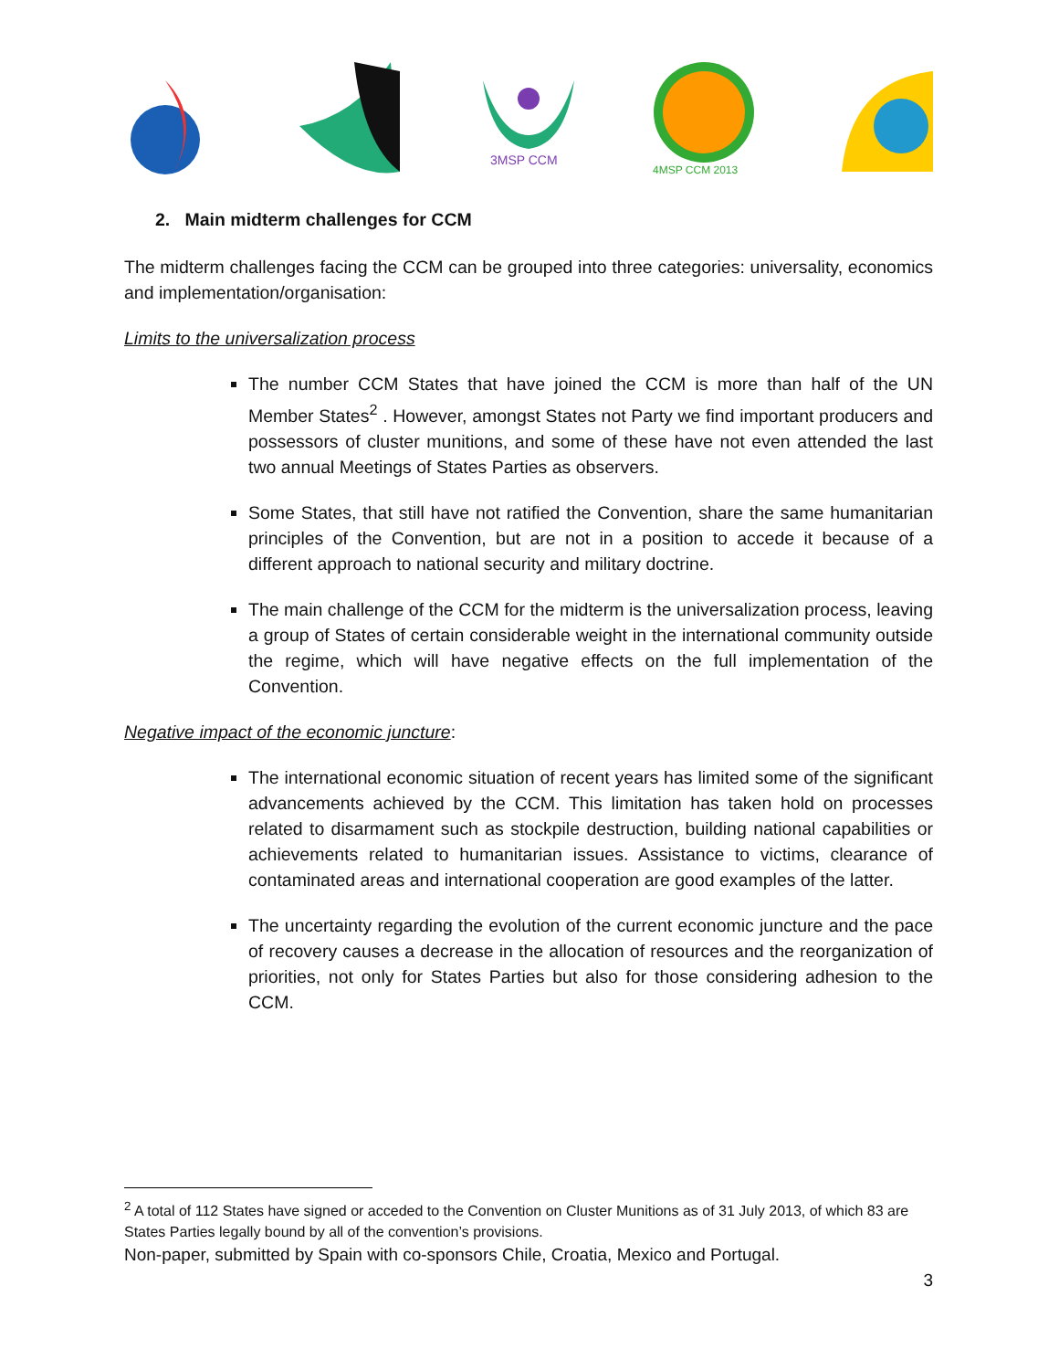3MSP CCM
4MSP CCM 2013
2. Main midterm challenges for CCM
The midterm challenges facing the CCM can be grouped into three categories: universality, economics and implementation/organisation:
Limits to the universalization process
The number CCM States that have joined the CCM is more than half of the UN Member States<sup>2</sup> . However, amongst States not Party we find important producers and possessors of cluster munitions, and some of these have not even attended the last two annual Meetings of States Parties as observers.
Some States, that still have not ratified the Convention, share the same humanitarian principles of the Convention, but are not in a position to accede it because of a different approach to national security and military doctrine.
The main challenge of the CCM for the midterm is the universalization process, leaving a group of States of certain considerable weight in the international community outside the regime, which will have negative effects on the full implementation of the Convention.
Negative impact of the economic juncture:
The international economic situation of recent years has limited some of the significant advancements achieved by the CCM. This limitation has taken hold on processes related to disarmament such as stockpile destruction, building national capabilities or achievements related to humanitarian issues. Assistance to victims, clearance of contaminated areas and international cooperation are good examples of the latter.
The uncertainty regarding the evolution of the current economic juncture and the pace of recovery causes a decrease in the allocation of resources and the reorganization of priorities, not only for States Parties but also for those considering adhesion to the CCM.
<sup>2</sup> A total of 112 States have signed or acceded to the Convention on Cluster Munitions as of 31 July 2013, of which 83 are States Parties legally bound by all of the convention’s provisions.
Non-paper, submitted by Spain with co-sponsors Chile, Croatia, Mexico and Portugal.
3